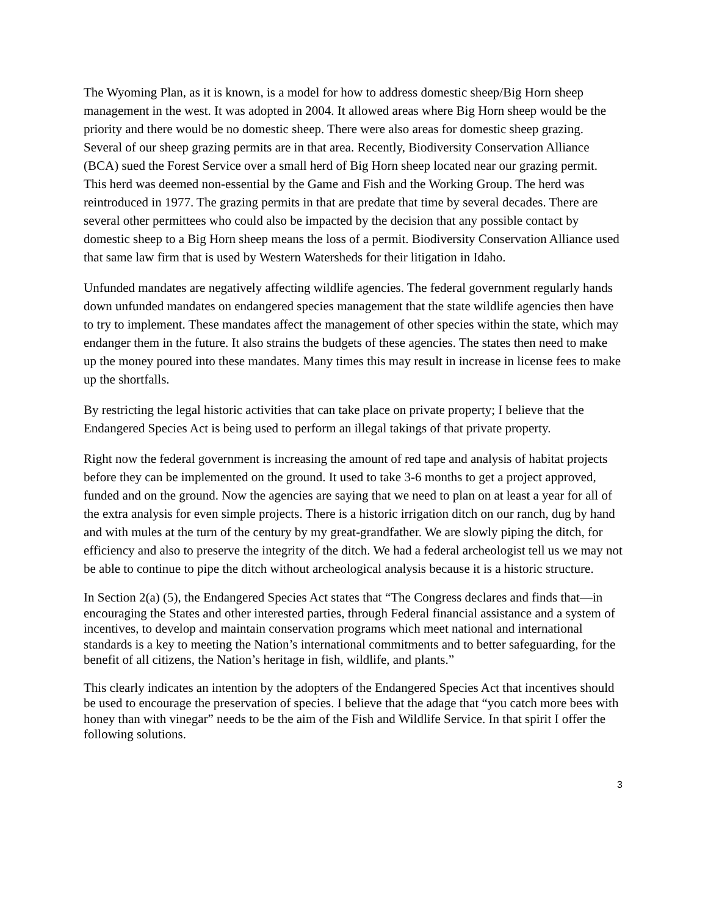The Wyoming Plan, as it is known, is a model for how to address domestic sheep/Big Horn sheep management in the west. It was adopted in 2004. It allowed areas where Big Horn sheep would be the priority and there would be no domestic sheep. There were also areas for domestic sheep grazing. Several of our sheep grazing permits are in that area. Recently, Biodiversity Conservation Alliance (BCA) sued the Forest Service over a small herd of Big Horn sheep located near our grazing permit. This herd was deemed non-essential by the Game and Fish and the Working Group. The herd was reintroduced in 1977. The grazing permits in that are predate that time by several decades. There are several other permittees who could also be impacted by the decision that any possible contact by domestic sheep to a Big Horn sheep means the loss of a permit. Biodiversity Conservation Alliance used that same law firm that is used by Western Watersheds for their litigation in Idaho.
Unfunded mandates are negatively affecting wildlife agencies. The federal government regularly hands down unfunded mandates on endangered species management that the state wildlife agencies then have to try to implement. These mandates affect the management of other species within the state, which may endanger them in the future. It also strains the budgets of these agencies. The states then need to make up the money poured into these mandates. Many times this may result in increase in license fees to make up the shortfalls.
By restricting the legal historic activities that can take place on private property; I believe that the Endangered Species Act is being used to perform an illegal takings of that private property.
Right now the federal government is increasing the amount of red tape and analysis of habitat projects before they can be implemented on the ground. It used to take 3-6 months to get a project approved, funded and on the ground. Now the agencies are saying that we need to plan on at least a year for all of the extra analysis for even simple projects. There is a historic irrigation ditch on our ranch, dug by hand and with mules at the turn of the century by my great-grandfather. We are slowly piping the ditch, for efficiency and also to preserve the integrity of the ditch. We had a federal archeologist tell us we may not be able to continue to pipe the ditch without archeological analysis because it is a historic structure.
In Section 2(a) (5), the Endangered Species Act states that “The Congress declares and finds that—in encouraging the States and other interested parties, through Federal financial assistance and a system of incentives, to develop and maintain conservation programs which meet national and international standards is a key to meeting the Nation’s international commitments and to better safeguarding, for the benefit of all citizens, the Nation’s heritage in fish, wildlife, and plants.”
This clearly indicates an intention by the adopters of the Endangered Species Act that incentives should be used to encourage the preservation of species. I believe that the adage that “you catch more bees with honey than with vinegar” needs to be the aim of the Fish and Wildlife Service. In that spirit I offer the following solutions.
3